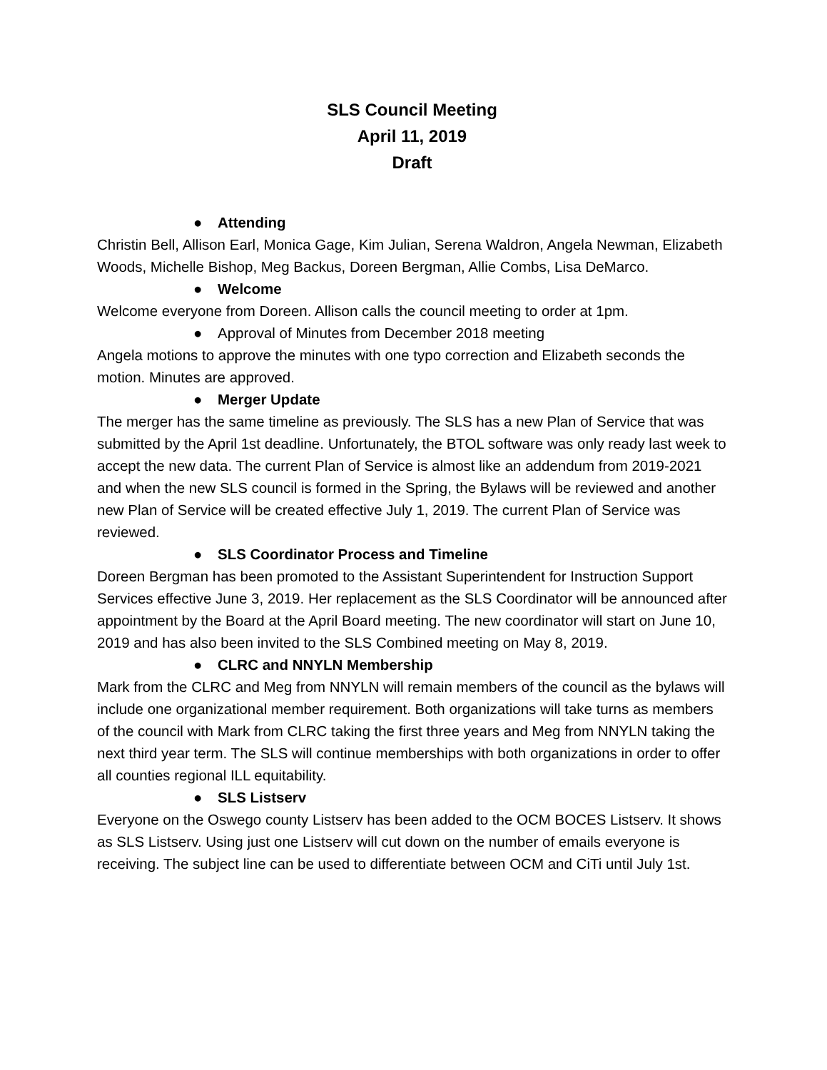SLS Council Meeting
April 11, 2019
Draft
● Attending
Christin Bell, Allison Earl, Monica Gage, Kim Julian, Serena Waldron, Angela Newman, Elizabeth Woods, Michelle Bishop, Meg Backus, Doreen Bergman, Allie Combs, Lisa DeMarco.
● Welcome
Welcome everyone from Doreen. Allison calls the council meeting to order at 1pm.
● Approval of Minutes from December 2018 meeting
Angela motions to approve the minutes with one typo correction and Elizabeth seconds the motion. Minutes are approved.
● Merger Update
The merger has the same timeline as previously. The SLS has a new Plan of Service that was submitted by the April 1st deadline. Unfortunately, the BTOL software was only ready last week to accept the new data. The current Plan of Service is almost like an addendum from 2019-2021 and when the new SLS council is formed in the Spring, the Bylaws will be reviewed and another new Plan of Service will be created effective July 1, 2019. The current Plan of Service was reviewed.
● SLS Coordinator Process and Timeline
Doreen Bergman has been promoted to the Assistant Superintendent for Instruction Support Services effective June 3, 2019. Her replacement as the SLS Coordinator will be announced after appointment by the Board at the April Board meeting. The new coordinator will start on June 10, 2019 and has also been invited to the SLS Combined meeting on May 8, 2019.
● CLRC and NNYLN Membership
Mark from the CLRC and Meg from NNYLN will remain members of the council as the bylaws will include one organizational member requirement. Both organizations will take turns as members of the council with Mark from CLRC taking the first three years and Meg from NNYLN taking the next third year term. The SLS will continue memberships with both organizations in order to offer all counties regional ILL equitability.
● SLS Listserv
Everyone on the Oswego county Listserv has been added to the OCM BOCES Listserv. It shows as SLS Listserv. Using just one Listserv will cut down on the number of emails everyone is receiving. The subject line can be used to differentiate between OCM and CiTi until July 1st.